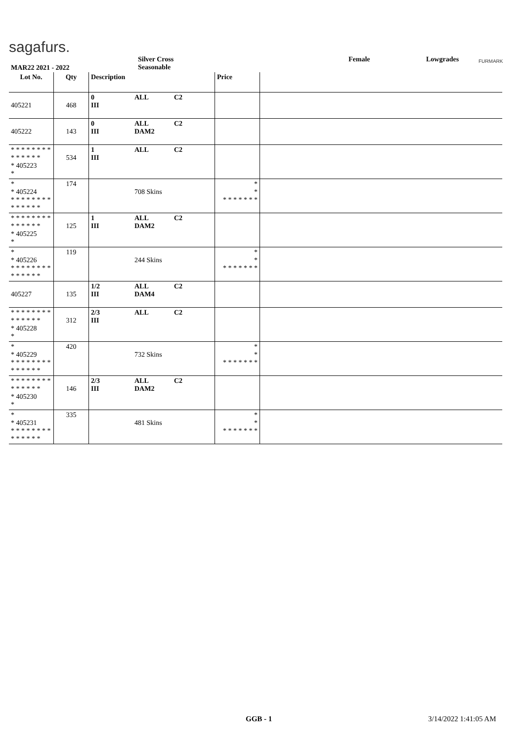sagafurs.
MAR22 2021 - 2022
Silver Cross
Seasonable
Female Lowgrades FURMARK
| Lot No. | Qty | Description | | | Price | |
| --- | --- | --- | --- | --- | --- | --- |
| 405221 | 468 | 0 III | ALL | C2 | | |
| 405222 | 143 | 0 III | ALL DAM2 | C2 | | |
| * * * * * * * * * * * * * * * 405223 * | 534 | 1 III | ALL | C2 | | |
| * * 405224 * * * * * * * * * * * * * * | 174 | | 708 Skins | | * * * * * * * * * | |
| * * * * * * * * * * * * * * * 405225 * | 125 | 1 III | ALL DAM2 | C2 | | |
| * * 405226 * * * * * * * * * * * * * * | 119 | | 244 Skins | | * * * * * * * * * | |
| 405227 | 135 | 1/2 III | ALL DAM4 | C2 | | |
| * * * * * * * * * * * * * * * 405228 * | 312 | 2/3 III | ALL | C2 | | |
| * * 405229 * * * * * * * * * * * * * * | 420 | | 732 Skins | | * * * * * * * * * | |
| * * * * * * * * * * * * * * * 405230 * | 146 | 2/3 III | ALL DAM2 | C2 | | |
| * * 405231 * * * * * * * * * * * * * * | 335 | | 481 Skins | | * * * * * * * * * | |
GGB - 1 3/14/2022 1:41:05 AM